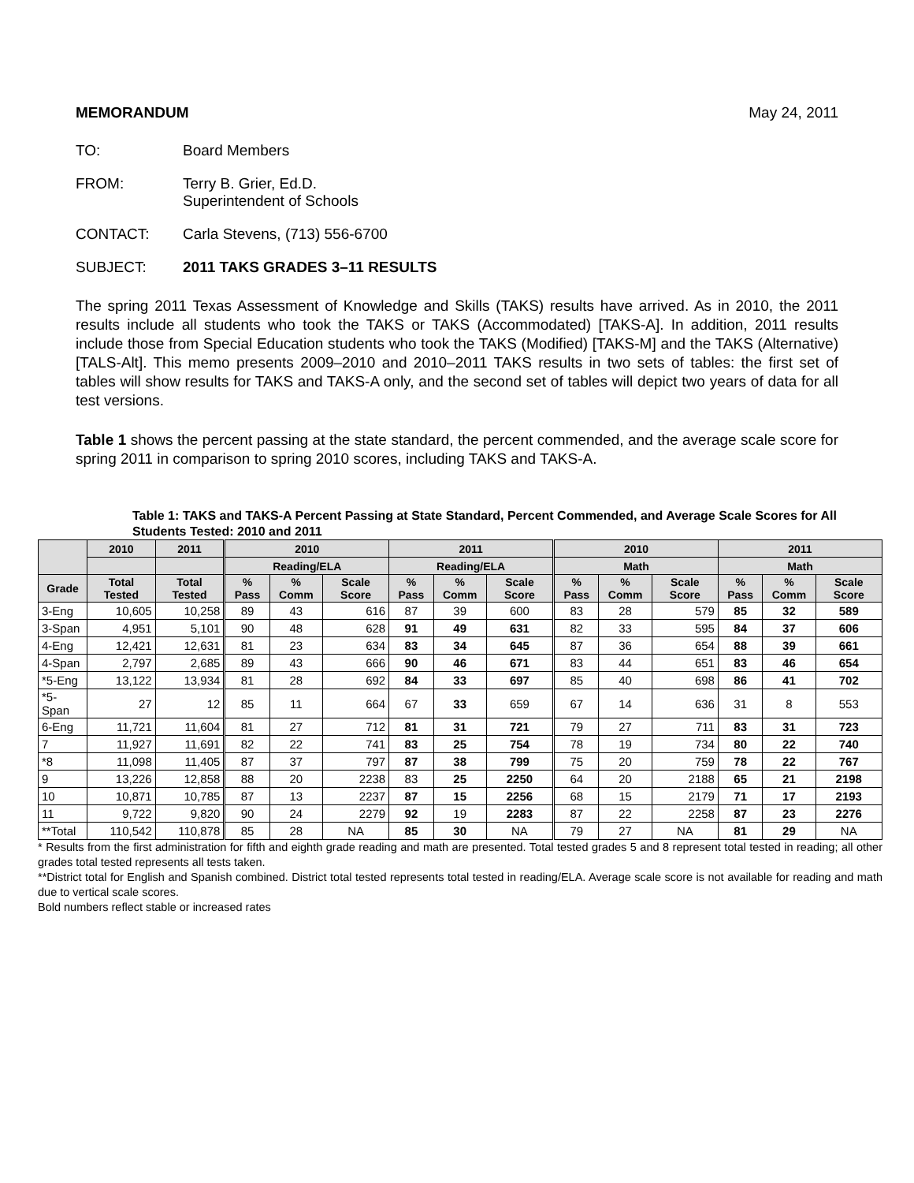MEMORANDUM May 24, 2011
TO: Board Members
FROM: Terry B. Grier, Ed.D.
Superintendent of Schools
CONTACT: Carla Stevens, (713) 556-6700
SUBJECT: 2011 TAKS GRADES 3–11 RESULTS
The spring 2011 Texas Assessment of Knowledge and Skills (TAKS) results have arrived. As in 2010, the 2011 results include all students who took the TAKS or TAKS (Accommodated) [TAKS-A]. In addition, 2011 results include those from Special Education students who took the TAKS (Modified) [TAKS-M] and the TAKS (Alternative) [TALS-Alt]. This memo presents 2009–2010 and 2010–2011 TAKS results in two sets of tables: the first set of tables will show results for TAKS and TAKS-A only, and the second set of tables will depict two years of data for all test versions.
Table 1 shows the percent passing at the state standard, the percent commended, and the average scale score for spring 2011 in comparison to spring 2010 scores, including TAKS and TAKS-A.
Table 1: TAKS and TAKS-A Percent Passing at State Standard, Percent Commended, and Average Scale Scores for All Students Tested: 2010 and 2011
| | 2010 | 2011 | 2010 | | | 2011 | | | 2010 | | | 2011 | | |
| --- | --- | --- | --- | --- | --- | --- | --- | --- | --- | --- | --- | --- | --- | --- |
| | | | Reading/ELA | | | Reading/ELA | | | Math | | | Math | | |
| Grade | Total Tested | Total Tested | % Pass | % Comm | Scale Score | % Pass | % Comm | Scale Score | % Pass | % Comm | Scale Score | % Pass | % Comm | Scale Score |
| 3-Eng | 10,605 | 10,258 | 89 | 43 | 616 | 87 | 39 | 600 | 83 | 28 | 579 | 85 | 32 | 589 |
| 3-Span | 4,951 | 5,101 | 90 | 48 | 628 | 91 | 49 | 631 | 82 | 33 | 595 | 84 | 37 | 606 |
| 4-Eng | 12,421 | 12,631 | 81 | 23 | 634 | 83 | 34 | 645 | 87 | 36 | 654 | 88 | 39 | 661 |
| 4-Span | 2,797 | 2,685 | 89 | 43 | 666 | 90 | 46 | 671 | 83 | 44 | 651 | 83 | 46 | 654 |
| *5-Eng | 13,122 | 13,934 | 81 | 28 | 692 | 84 | 33 | 697 | 85 | 40 | 698 | 86 | 41 | 702 |
| *5-Span | 27 | 12 | 85 | 11 | 664 | 67 | 33 | 659 | 67 | 14 | 636 | 31 | 8 | 553 |
| 6-Eng | 11,721 | 11,604 | 81 | 27 | 712 | 81 | 31 | 721 | 79 | 27 | 711 | 83 | 31 | 723 |
| 7 | 11,927 | 11,691 | 82 | 22 | 741 | 83 | 25 | 754 | 78 | 19 | 734 | 80 | 22 | 740 |
| *8 | 11,098 | 11,405 | 87 | 37 | 797 | 87 | 38 | 799 | 75 | 20 | 759 | 78 | 22 | 767 |
| 9 | 13,226 | 12,858 | 88 | 20 | 2238 | 83 | 25 | 2250 | 64 | 20 | 2188 | 65 | 21 | 2198 |
| 10 | 10,871 | 10,785 | 87 | 13 | 2237 | 87 | 15 | 2256 | 68 | 15 | 2179 | 71 | 17 | 2193 |
| 11 | 9,722 | 9,820 | 90 | 24 | 2279 | 92 | 19 | 2283 | 87 | 22 | 2258 | 87 | 23 | 2276 |
| **Total | 110,542 | 110,878 | 85 | 28 | NA | 85 | 30 | NA | 79 | 27 | NA | 81 | 29 | NA |
* Results from the first administration for fifth and eighth grade reading and math are presented. Total tested grades 5 and 8 represent total tested in reading; all other grades total tested represents all tests taken.
**District total for English and Spanish combined. District total tested represents total tested in reading/ELA. Average scale score is not available for reading and math due to vertical scale scores.
Bold numbers reflect stable or increased rates